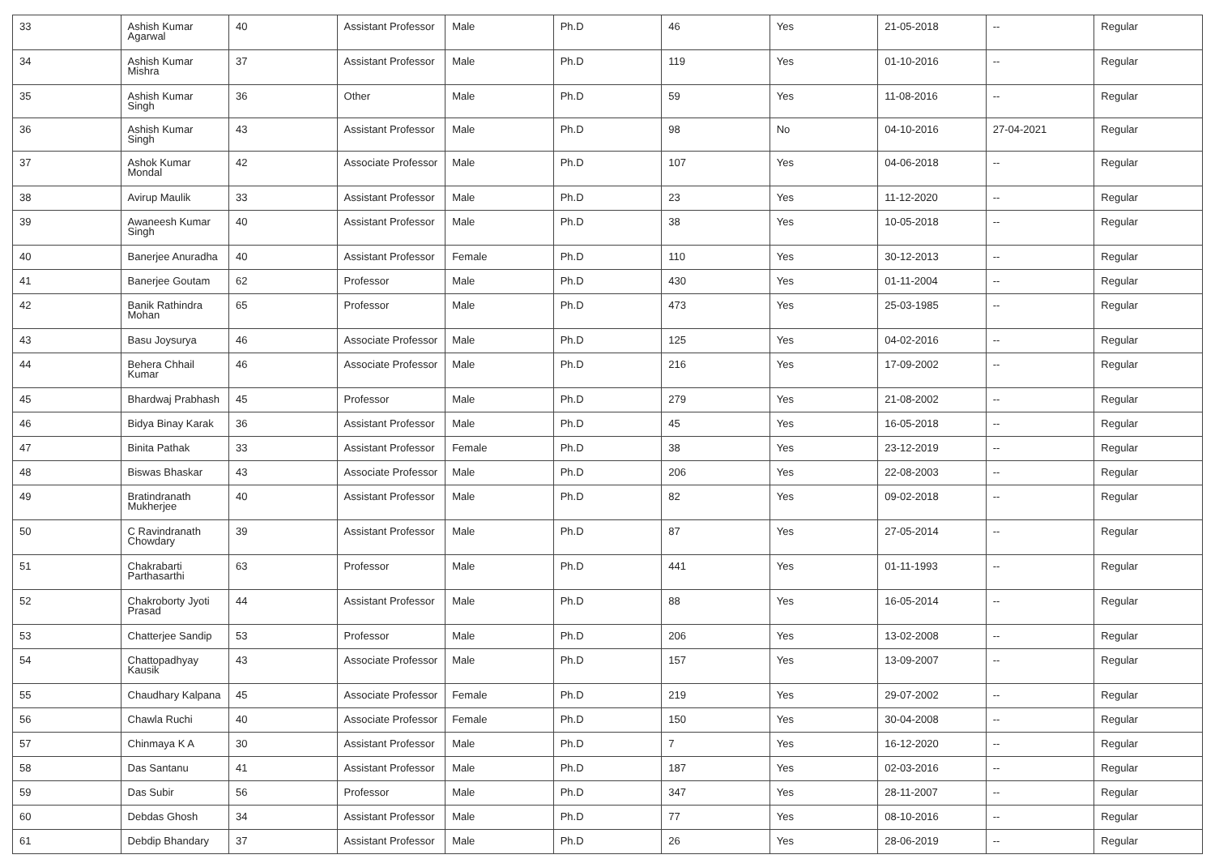| 33 | Ashish Kumar Agarwal | 40 | Assistant Professor | Male | Ph.D | 46 | Yes | 21-05-2018 | -- | Regular |
| 34 | Ashish Kumar Mishra | 37 | Assistant Professor | Male | Ph.D | 119 | Yes | 01-10-2016 | -- | Regular |
| 35 | Ashish Kumar Singh | 36 | Other | Male | Ph.D | 59 | Yes | 11-08-2016 | -- | Regular |
| 36 | Ashish Kumar Singh | 43 | Assistant Professor | Male | Ph.D | 98 | No | 04-10-2016 | 27-04-2021 | Regular |
| 37 | Ashok Kumar Mondal | 42 | Associate Professor | Male | Ph.D | 107 | Yes | 04-06-2018 | -- | Regular |
| 38 | Avirup Maulik | 33 | Assistant Professor | Male | Ph.D | 23 | Yes | 11-12-2020 | -- | Regular |
| 39 | Awaneesh Kumar Singh | 40 | Assistant Professor | Male | Ph.D | 38 | Yes | 10-05-2018 | -- | Regular |
| 40 | Banerjee Anuradha | 40 | Assistant Professor | Female | Ph.D | 110 | Yes | 30-12-2013 | -- | Regular |
| 41 | Banerjee Goutam | 62 | Professor | Male | Ph.D | 430 | Yes | 01-11-2004 | -- | Regular |
| 42 | Banik Rathindra Mohan | 65 | Professor | Male | Ph.D | 473 | Yes | 25-03-1985 | -- | Regular |
| 43 | Basu Joysurya | 46 | Associate Professor | Male | Ph.D | 125 | Yes | 04-02-2016 | -- | Regular |
| 44 | Behera Chhail Kumar | 46 | Associate Professor | Male | Ph.D | 216 | Yes | 17-09-2002 | -- | Regular |
| 45 | Bhardwaj Prabhash | 45 | Professor | Male | Ph.D | 279 | Yes | 21-08-2002 | -- | Regular |
| 46 | Bidya Binay Karak | 36 | Assistant Professor | Male | Ph.D | 45 | Yes | 16-05-2018 | -- | Regular |
| 47 | Binita Pathak | 33 | Assistant Professor | Female | Ph.D | 38 | Yes | 23-12-2019 | -- | Regular |
| 48 | Biswas Bhaskar | 43 | Associate Professor | Male | Ph.D | 206 | Yes | 22-08-2003 | -- | Regular |
| 49 | Bratindranath Mukherjee | 40 | Assistant Professor | Male | Ph.D | 82 | Yes | 09-02-2018 | -- | Regular |
| 50 | C Ravindranath Chowdary | 39 | Assistant Professor | Male | Ph.D | 87 | Yes | 27-05-2014 | -- | Regular |
| 51 | Chakrabarti Parthasarthi | 63 | Professor | Male | Ph.D | 441 | Yes | 01-11-1993 | -- | Regular |
| 52 | Chakroborty Jyoti Prasad | 44 | Assistant Professor | Male | Ph.D | 88 | Yes | 16-05-2014 | -- | Regular |
| 53 | Chatterjee Sandip | 53 | Professor | Male | Ph.D | 206 | Yes | 13-02-2008 | -- | Regular |
| 54 | Chattopadhyay Kausik | 43 | Associate Professor | Male | Ph.D | 157 | Yes | 13-09-2007 | -- | Regular |
| 55 | Chaudhary Kalpana | 45 | Associate Professor | Female | Ph.D | 219 | Yes | 29-07-2002 | -- | Regular |
| 56 | Chawla Ruchi | 40 | Associate Professor | Female | Ph.D | 150 | Yes | 30-04-2008 | -- | Regular |
| 57 | Chinmaya K A | 30 | Assistant Professor | Male | Ph.D | 7 | Yes | 16-12-2020 | -- | Regular |
| 58 | Das Santanu | 41 | Assistant Professor | Male | Ph.D | 187 | Yes | 02-03-2016 | -- | Regular |
| 59 | Das Subir | 56 | Professor | Male | Ph.D | 347 | Yes | 28-11-2007 | -- | Regular |
| 60 | Debdas Ghosh | 34 | Assistant Professor | Male | Ph.D | 77 | Yes | 08-10-2016 | -- | Regular |
| 61 | Debdip Bhandary | 37 | Assistant Professor | Male | Ph.D | 26 | Yes | 28-06-2019 | -- | Regular |